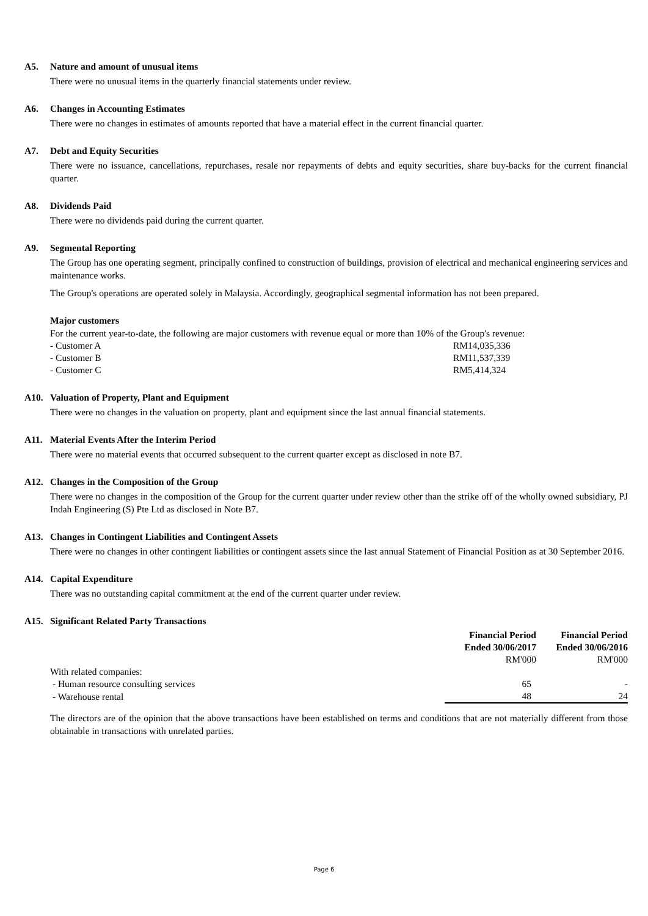A5. Nature and amount of unusual items
There were no unusual items in the quarterly financial statements under review.
A6. Changes in Accounting Estimates
There were no changes in estimates of amounts reported that have a material effect in the current financial quarter.
A7. Debt and Equity Securities
There were no issuance, cancellations, repurchases, resale nor repayments of debts and equity securities, share buy-backs for the current financial quarter.
A8. Dividends Paid
There were no dividends paid during the current quarter.
A9. Segmental Reporting
The Group has one operating segment, principally confined to construction of buildings, provision of electrical and mechanical engineering services and maintenance works.
The Group's operations are operated solely in Malaysia. Accordingly, geographical segmental information has not been prepared.
Major customers
For the current year-to-date, the following are major customers with revenue equal or more than 10% of the Group's revenue:
| - Customer A | RM14,035,336 |
| - Customer B | RM11,537,339 |
| - Customer C | RM5,414,324 |
A10. Valuation of Property, Plant and Equipment
There were no changes in the valuation on property, plant and equipment since the last annual financial statements.
A11. Material Events After the Interim Period
There were no material events that occurred subsequent to the current quarter except as disclosed in note B7.
A12. Changes in the Composition of the Group
There were no changes in the composition of the Group for the current quarter under review other than the strike off of the wholly owned subsidiary, PJ Indah Engineering (S) Pte Ltd as disclosed in Note B7.
A13. Changes in Contingent Liabilities and Contingent Assets
There were no changes in other contingent liabilities or contingent assets since the last annual Statement of Financial Position as at 30 September 2016.
A14. Capital Expenditure
There was no outstanding capital commitment at the end of the current quarter under review.
A15. Significant Related Party Transactions
| | Financial Period Ended 30/06/2017 | Financial Period Ended 30/06/2016 |
| --- | --- | --- |
| | RM'000 | RM'000 |
| With related companies: | | |
| - Human resource consulting services | 65 | - |
| - Warehouse rental | 48 | 24 |
The directors are of the opinion that the above transactions have been established on terms and conditions that are not materially different from those obtainable in transactions with unrelated parties.
Page 6